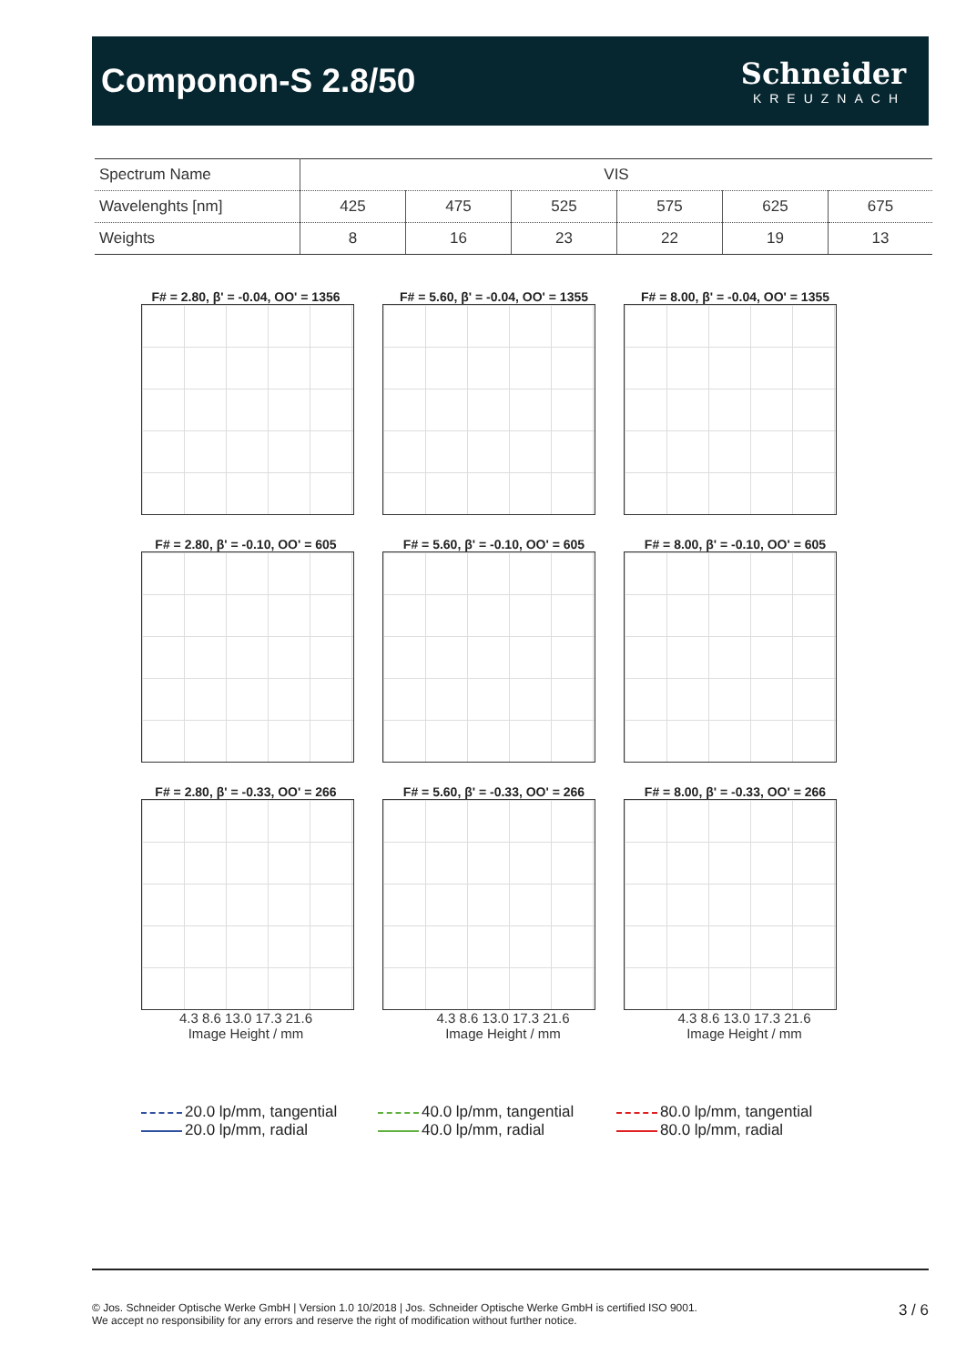Componon-S 2.8/50
Schneider
KREUZNACH
| Spectrum Name | VIS | | | | | |
| Wavelenghts [nm] | 425 | 475 | 525 | 575 | 625 | 675 |
| Weights | 8 | 16 | 23 | 22 | 19 | 13 |
F# = 2.80, β' = -0.04, OO' = 1356
F# = 5.60, β' = -0.04, OO' = 1355
F# = 8.00, β' = -0.04, OO' = 1355
F# = 2.80, β' = -0.10, OO' = 605
F# = 5.60, β' = -0.10, OO' = 605
F# = 8.00, β' = -0.10, OO' = 605
F# = 2.80, β' = -0.33, OO' = 266
4.3 8.6 13.0 17.3 21.6
Image Height / mm
F# = 5.60, β' = -0.33, OO' = 266
4.3 8.6 13.0 17.3 21.6
Image Height / mm
F# = 8.00, β' = -0.33, OO' = 266
4.3 8.6 13.0 17.3 21.6
Image Height / mm
20.0 lp/mm, tangential
20.0 lp/mm, radial
40.0 lp/mm, tangential
40.0 lp/mm, radial
80.0 lp/mm, tangential
80.0 lp/mm, radial
© Jos. Schneider Optische Werke GmbH | Version 1.0 10/2018 | Jos. Schneider Optische Werke GmbH is certified ISO 9001.
We accept no responsibility for any errors and reserve the right of modification without further notice.
3 / 6